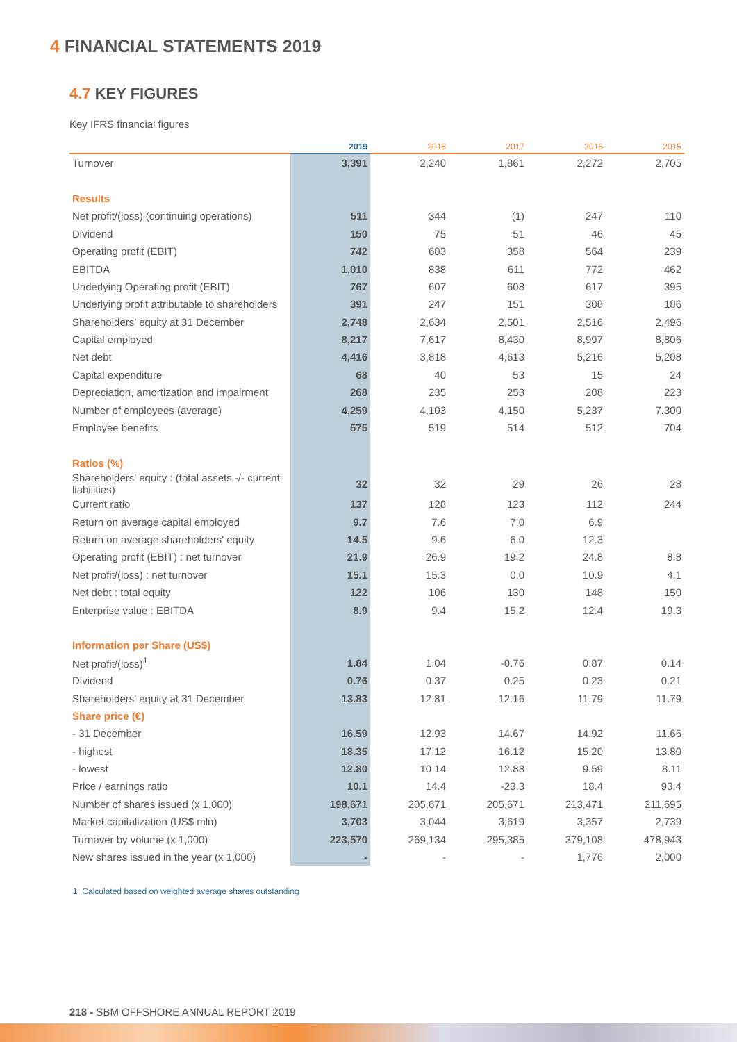4 FINANCIAL STATEMENTS 2019
4.7 KEY FIGURES
Key IFRS financial figures
| | 2019 | 2018 | 2017 | 2016 | 2015 |
| --- | --- | --- | --- | --- | --- |
| Turnover | 3,391 | 2,240 | 1,861 | 2,272 | 2,705 |
| Results | | | | | |
| Net profit/(loss) (continuing operations) | 511 | 344 | (1) | 247 | 110 |
| Dividend | 150 | 75 | 51 | 46 | 45 |
| Operating profit (EBIT) | 742 | 603 | 358 | 564 | 239 |
| EBITDA | 1,010 | 838 | 611 | 772 | 462 |
| Underlying Operating profit (EBIT) | 767 | 607 | 608 | 617 | 395 |
| Underlying profit attributable to shareholders | 391 | 247 | 151 | 308 | 186 |
| Shareholders’ equity at 31 December | 2,748 | 2,634 | 2,501 | 2,516 | 2,496 |
| Capital employed | 8,217 | 7,617 | 8,430 | 8,997 | 8,806 |
| Net debt | 4,416 | 3,818 | 4,613 | 5,216 | 5,208 |
| Capital expenditure | 68 | 40 | 53 | 15 | 24 |
| Depreciation, amortization and impairment | 268 | 235 | 253 | 208 | 223 |
| Number of employees (average) | 4,259 | 4,103 | 4,150 | 5,237 | 7,300 |
| Employee benefits | 575 | 519 | 514 | 512 | 704 |
| Ratios (%) | | | | | |
| Shareholders' equity : (total assets -/- current liabilities) | 32 | 32 | 29 | 26 | 28 |
| Current ratio | 137 | 128 | 123 | 112 | 244 |
| Return on average capital employed | 9.7 | 7.6 | 7.0 | 6.9 | |
| Return on average shareholders' equity | 14.5 | 9.6 | 6.0 | 12.3 | |
| Operating profit (EBIT) : net turnover | 21.9 | 26.9 | 19.2 | 24.8 | 8.8 |
| Net profit/(loss) : net turnover | 15.1 | 15.3 | 0.0 | 10.9 | 4.1 |
| Net debt : total equity | 122 | 106 | 130 | 148 | 150 |
| Enterprise value : EBITDA | 8.9 | 9.4 | 15.2 | 12.4 | 19.3 |
| Information per Share (US$) | | | | | |
| Net profit/(loss)<sup>1</sup> | 1.84 | 1.04 | -0.76 | 0.87 | 0.14 |
| Dividend | 0.76 | 0.37 | 0.25 | 0.23 | 0.21 |
| Shareholders' equity at 31 December | 13.83 | 12.81 | 12.16 | 11.79 | 11.79 |
| Share price (€) | | | | | |
| - 31 December | 16.59 | 12.93 | 14.67 | 14.92 | 11.66 |
| - highest | 18.35 | 17.12 | 16.12 | 15.20 | 13.80 |
| - lowest | 12.80 | 10.14 | 12.88 | 9.59 | 8.11 |
| Price / earnings ratio | 10.1 | 14.4 | -23.3 | 18.4 | 93.4 |
| Number of shares issued (x 1,000) | 198,671 | 205,671 | 205,671 | 213,471 | 211,695 |
| Market capitalization (US$ mln) | 3,703 | 3,044 | 3,619 | 3,357 | 2,739 |
| Turnover by volume (x 1,000) | 223,570 | 269,134 | 295,385 | 379,108 | 478,943 |
| New shares issued in the year (x 1,000) | - | - | - | 1,776 | 2,000 |
1 Calculated based on weighted average shares outstanding
218 - SBM OFFSHORE ANNUAL REPORT 2019